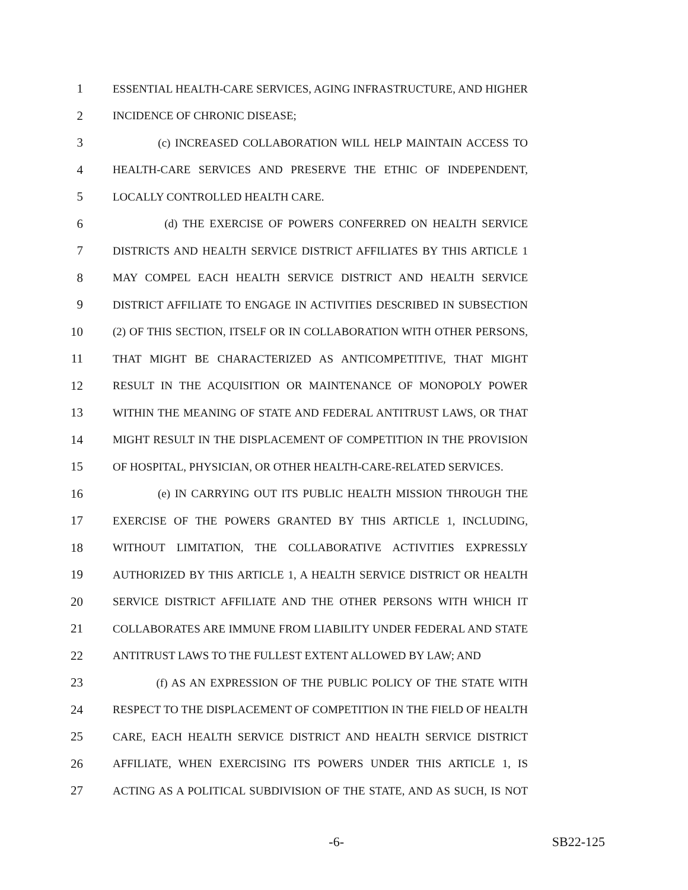1 ESSENTIAL HEALTH-CARE SERVICES, AGING INFRASTRUCTURE, AND HIGHER
2 INCIDENCE OF CHRONIC DISEASE;
3 (c) INCREASED COLLABORATION WILL HELP MAINTAIN ACCESS TO
4 HEALTH-CARE SERVICES AND PRESERVE THE ETHIC OF INDEPENDENT,
5 LOCALLY CONTROLLED HEALTH CARE.
6 (d) THE EXERCISE OF POWERS CONFERRED ON HEALTH SERVICE
7 DISTRICTS AND HEALTH SERVICE DISTRICT AFFILIATES BY THIS ARTICLE 1
8 MAY COMPEL EACH HEALTH SERVICE DISTRICT AND HEALTH SERVICE
9 DISTRICT AFFILIATE TO ENGAGE IN ACTIVITIES DESCRIBED IN SUBSECTION
10 (2) OF THIS SECTION, ITSELF OR IN COLLABORATION WITH OTHER PERSONS,
11 THAT MIGHT BE CHARACTERIZED AS ANTICOMPETITIVE, THAT MIGHT
12 RESULT IN THE ACQUISITION OR MAINTENANCE OF MONOPOLY POWER
13 WITHIN THE MEANING OF STATE AND FEDERAL ANTITRUST LAWS, OR THAT
14 MIGHT RESULT IN THE DISPLACEMENT OF COMPETITION IN THE PROVISION
15 OF HOSPITAL, PHYSICIAN, OR OTHER HEALTH-CARE-RELATED SERVICES.
16 (e) IN CARRYING OUT ITS PUBLIC HEALTH MISSION THROUGH THE
17 EXERCISE OF THE POWERS GRANTED BY THIS ARTICLE 1, INCLUDING,
18 WITHOUT LIMITATION, THE COLLABORATIVE ACTIVITIES EXPRESSLY
19 AUTHORIZED BY THIS ARTICLE 1, A HEALTH SERVICE DISTRICT OR HEALTH
20 SERVICE DISTRICT AFFILIATE AND THE OTHER PERSONS WITH WHICH IT
21 COLLABORATES ARE IMMUNE FROM LIABILITY UNDER FEDERAL AND STATE
22 ANTITRUST LAWS TO THE FULLEST EXTENT ALLOWED BY LAW; AND
23 (f) AS AN EXPRESSION OF THE PUBLIC POLICY OF THE STATE WITH
24 RESPECT TO THE DISPLACEMENT OF COMPETITION IN THE FIELD OF HEALTH
25 CARE, EACH HEALTH SERVICE DISTRICT AND HEALTH SERVICE DISTRICT
26 AFFILIATE, WHEN EXERCISING ITS POWERS UNDER THIS ARTICLE 1, IS
27 ACTING AS A POLITICAL SUBDIVISION OF THE STATE, AND AS SUCH, IS NOT
-6- SB22-125